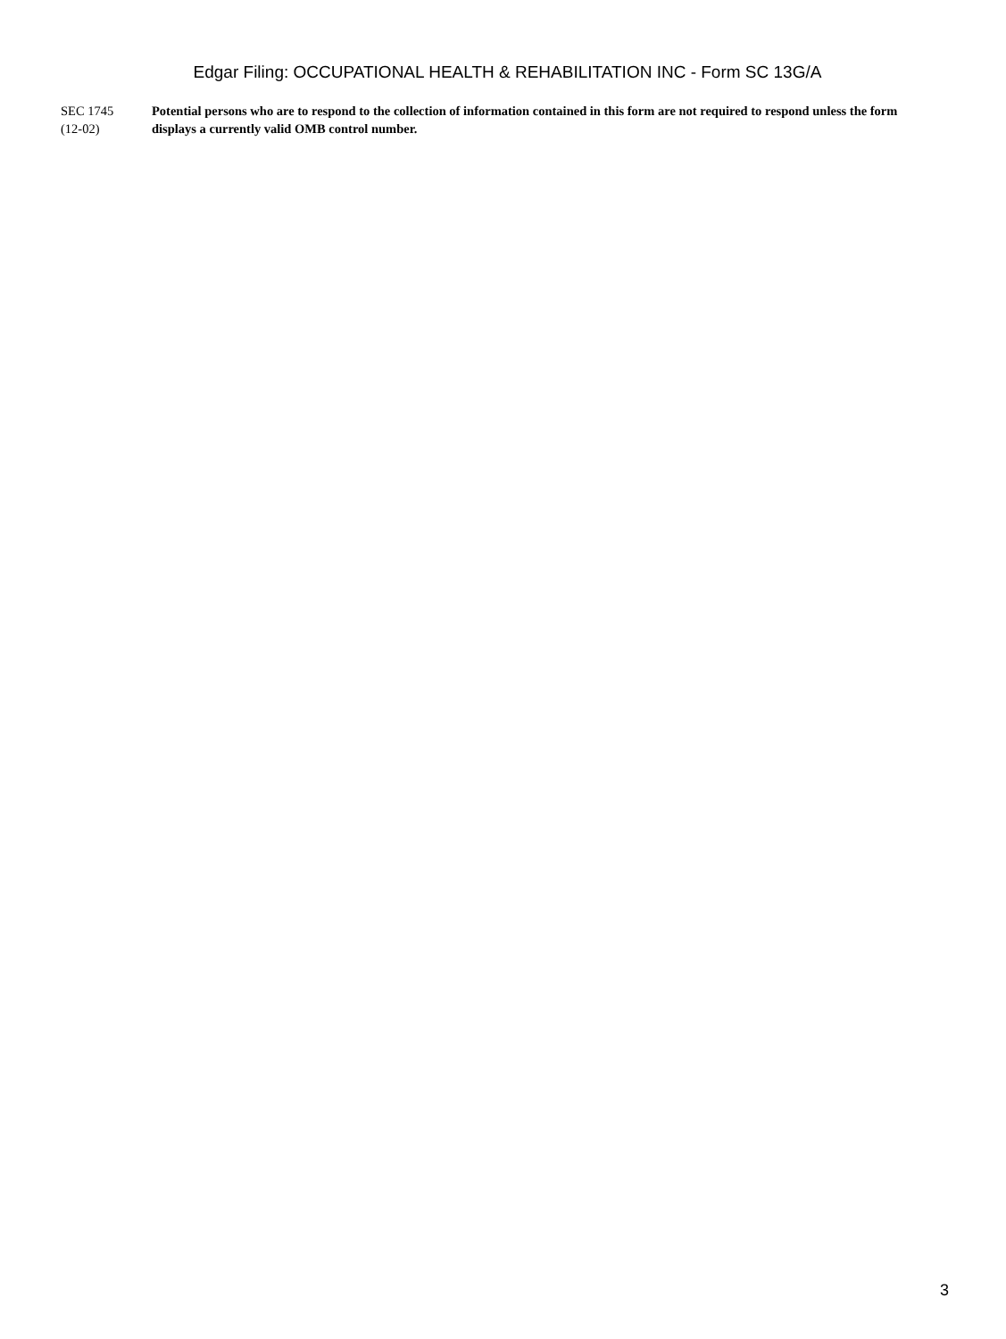Edgar Filing: OCCUPATIONAL HEALTH & REHABILITATION INC - Form SC 13G/A
SEC 1745
(12-02)
Potential persons who are to respond to the collection of information contained in this form are not required to respond unless the form displays a currently valid OMB control number.
3